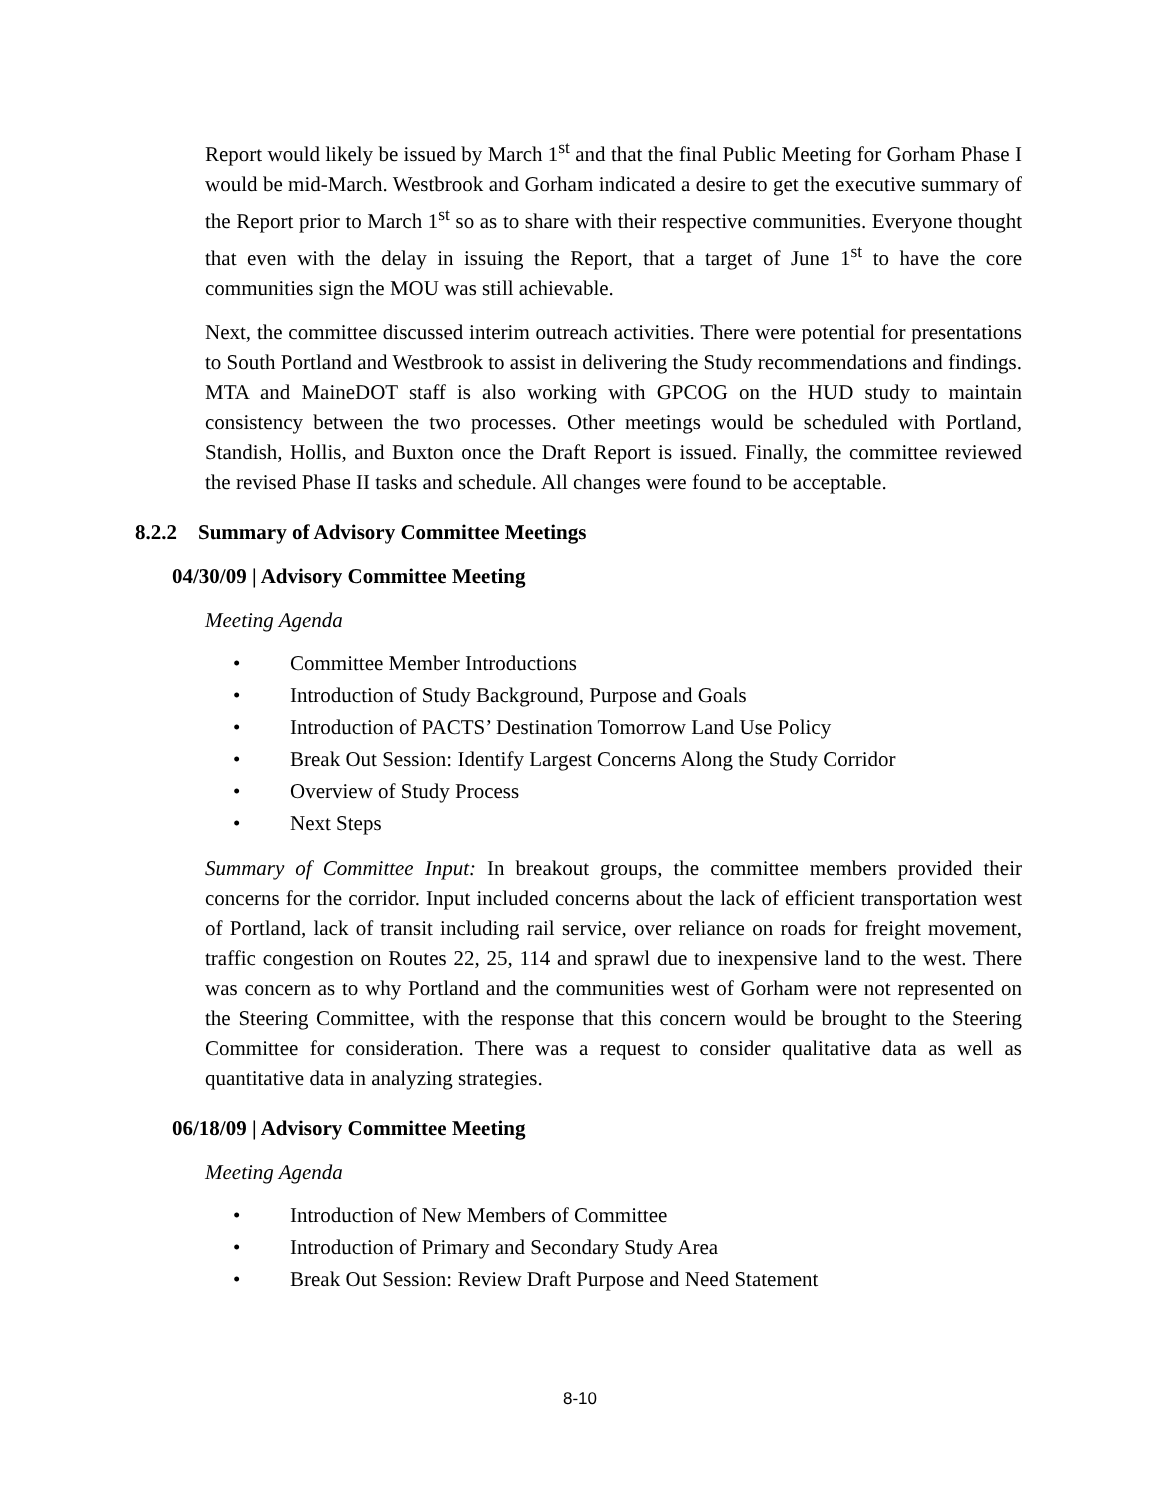Report would likely be issued by March 1<sup>st</sup> and that the final Public Meeting for Gorham Phase I would be mid-March. Westbrook and Gorham indicated a desire to get the executive summary of the Report prior to March 1<sup>st</sup> so as to share with their respective communities. Everyone thought that even with the delay in issuing the Report, that a target of June 1<sup>st</sup> to have the core communities sign the MOU was still achievable.
Next, the committee discussed interim outreach activities. There were potential for presentations to South Portland and Westbrook to assist in delivering the Study recommendations and findings. MTA and MaineDOT staff is also working with GPCOG on the HUD study to maintain consistency between the two processes. Other meetings would be scheduled with Portland, Standish, Hollis, and Buxton once the Draft Report is issued. Finally, the committee reviewed the revised Phase II tasks and schedule. All changes were found to be acceptable.
8.2.2 Summary of Advisory Committee Meetings
04/30/09 | Advisory Committee Meeting
Meeting Agenda
• Committee Member Introductions
• Introduction of Study Background, Purpose and Goals
• Introduction of PACTS’ Destination Tomorrow Land Use Policy
• Break Out Session: Identify Largest Concerns Along the Study Corridor
• Overview of Study Process
• Next Steps
Summary of Committee Input: In breakout groups, the committee members provided their concerns for the corridor. Input included concerns about the lack of efficient transportation west of Portland, lack of transit including rail service, over reliance on roads for freight movement, traffic congestion on Routes 22, 25, 114 and sprawl due to inexpensive land to the west. There was concern as to why Portland and the communities west of Gorham were not represented on the Steering Committee, with the response that this concern would be brought to the Steering Committee for consideration. There was a request to consider qualitative data as well as quantitative data in analyzing strategies.
06/18/09 | Advisory Committee Meeting
Meeting Agenda
• Introduction of New Members of Committee
• Introduction of Primary and Secondary Study Area
• Break Out Session: Review Draft Purpose and Need Statement
8-10